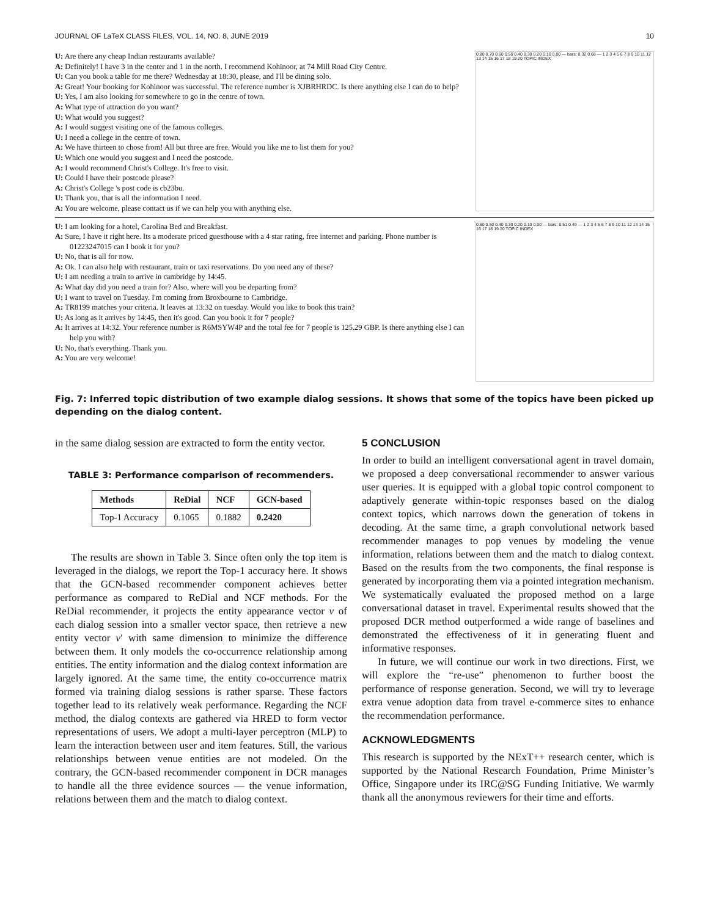JOURNAL OF LaTeX CLASS FILES, VOL. 14, NO. 8, JUNE 2019 10
U: Are there any cheap Indian restaurants available?
A: Definitely! I have 3 in the center and 1 in the north. I recommend Kohinoor, at 74 Mill Road City Centre.
U: Can you book a table for me there? Wednesday at 18:30, please, and I'll be dining solo.
A: Great! Your booking for Kohinoor was successful. The reference number is XJBRHRDC. Is there anything else I can do to help?
U: Yes, I am also looking for somewhere to go in the centre of town.
A: What type of attraction do you want?
U: What would you suggest?
A: I would suggest visiting one of the famous colleges.
U: I need a college in the centre of town.
A: We have thirteen to chose from! All but three are free. Would you like me to list them for you?
U: Which one would you suggest and I need the postcode.
A: I would recommend Christ's College. It's free to visit.
U: Could I have their postcode please?
A: Christ's College 's post code is cb23bu.
U: Thank you, that is all the information I need.
A: You are welcome, please contact us if we can help you with anything else.
0.80 0.70 0.60 0.50 0.40 0.30 0.20 0.10 0.00 — bars: 0.32 0.68 — 1 2 3 4 5 6 7 8 9 10 11 12 13 14 15 16 17 18 19 20 TOPIC INDEX
U: I am looking for a hotel, Carolina Bed and Breakfast.
A: Sure, I have it right here. Its a moderate priced guesthouse with a 4 star rating, free internet and parking. Phone number is 01223247015 can I book it for you?
U: No, that is all for now.
A: Ok. I can also help with restaurant, train or taxi reservations. Do you need any of these?
U: I am needing a train to arrive in cambridge by 14:45.
A: What day did you need a train for? Also, where will you be departing from?
U: I want to travel on Tuesday. I'm coming from Broxbourne to Cambridge.
A: TR8199 matches your criteria. It leaves at 13:32 on tuesday. Would you like to book this train?
U: As long as it arrives by 14:45, then it's good. Can you book it for 7 people?
A: It arrives at 14:32. Your reference number is R6MSYW4P and the total fee for 7 people is 125.29 GBP. Is there anything else I can help you with?
U: No, that's everything. Thank you.
A: You are very welcome!
0.60 0.50 0.40 0.30 0.20 0.10 0.00 — bars: 0.51 0.49 — 1 2 3 4 5 6 7 8 9 10 11 12 13 14 15 16 17 18 19 20 TOPIC INDEX
Fig. 7: Inferred topic distribution of two example dialog sessions. It shows that some of the topics have been picked up depending on the dialog content.
in the same dialog session are extracted to form the entity vector.
TABLE 3: Performance comparison of recommenders.
| Methods | ReDial | NCF | GCN-based |
| --- | --- | --- | --- |
| Top-1 Accuracy | 0.1065 | 0.1882 | 0.2420 |
The results are shown in Table 3. Since often only the top item is leveraged in the dialogs, we report the Top-1 accuracy here. It shows that the GCN-based recommender component achieves better performance as compared to ReDial and NCF methods. For the ReDial recommender, it projects the entity appearance vector v of each dialog session into a smaller vector space, then retrieve a new entity vector v′ with same dimension to minimize the difference between them. It only models the co-occurrence relationship among entities. The entity information and the dialog context information are largely ignored. At the same time, the entity co-occurrence matrix formed via training dialog sessions is rather sparse. These factors together lead to its relatively weak performance. Regarding the NCF method, the dialog contexts are gathered via HRED to form vector representations of users. We adopt a multi-layer perceptron (MLP) to learn the interaction between user and item features. Still, the various relationships between venue entities are not modeled. On the contrary, the GCN-based recommender component in DCR manages to handle all the three evidence sources — the venue information, relations between them and the match to dialog context.
5 CONCLUSION
In order to build an intelligent conversational agent in travel domain, we proposed a deep conversational recommender to answer various user queries. It is equipped with a global topic control component to adaptively generate within-topic responses based on the dialog context topics, which narrows down the generation of tokens in decoding. At the same time, a graph convolutional network based recommender manages to pop venues by modeling the venue information, relations between them and the match to dialog context. Based on the results from the two components, the final response is generated by incorporating them via a pointed integration mechanism. We systematically evaluated the proposed method on a large conversational dataset in travel. Experimental results showed that the proposed DCR method outperformed a wide range of baselines and demonstrated the effectiveness of it in generating fluent and informative responses.
In future, we will continue our work in two directions. First, we will explore the “re-use” phenomenon to further boost the performance of response generation. Second, we will try to leverage extra venue adoption data from travel e-commerce sites to enhance the recommendation performance.
ACKNOWLEDGMENTS
This research is supported by the NExT++ research center, which is supported by the National Research Foundation, Prime Minister’s Office, Singapore under its IRC@SG Funding Initiative. We warmly thank all the anonymous reviewers for their time and efforts.